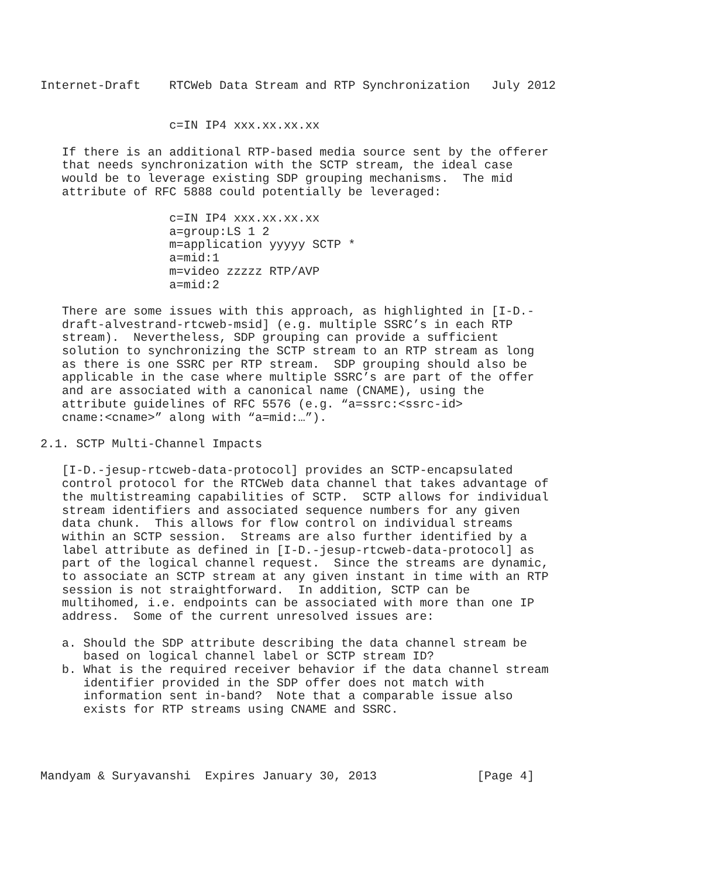Internet-Draft    RTCWeb Data Stream and RTP Synchronization   July 2012


                  c=IN IP4 xxx.xx.xx.xx

   If there is an additional RTP-based media source sent by the offerer
   that needs synchronization with the SCTP stream, the ideal case
   would be to leverage existing SDP grouping mechanisms.  The mid
   attribute of RFC 5888 could potentially be leveraged:

                  c=IN IP4 xxx.xx.xx.xx
                  a=group:LS 1 2
                  m=application yyyyy SCTP *
                  a=mid:1
                  m=video zzzzz RTP/AVP
                  a=mid:2

   There are some issues with this approach, as highlighted in [I-D.-
   draft-alvestrand-rtcweb-msid] (e.g. multiple SSRC’s in each RTP
   stream).  Nevertheless, SDP grouping can provide a sufficient
   solution to synchronizing the SCTP stream to an RTP stream as long
   as there is one SSRC per RTP stream.  SDP grouping should also be
   applicable in the case where multiple SSRC’s are part of the offer
   and are associated with a canonical name (CNAME), using the
   attribute guidelines of RFC 5576 (e.g. “a=ssrc:<ssrc-id>
   cname:<cname>” along with “a=mid:…”).

2.1. SCTP Multi-Channel Impacts

   [I-D.-jesup-rtcweb-data-protocol] provides an SCTP-encapsulated
   control protocol for the RTCWeb data channel that takes advantage of
   the multistreaming capabilities of SCTP.  SCTP allows for individual
   stream identifiers and associated sequence numbers for any given
   data chunk.  This allows for flow control on individual streams
   within an SCTP session.  Streams are also further identified by a
   label attribute as defined in [I-D.-jesup-rtcweb-data-protocol] as
   part of the logical channel request.  Since the streams are dynamic,
   to associate an SCTP stream at any given instant in time with an RTP
   session is not straightforward.  In addition, SCTP can be
   multihomed, i.e. endpoints can be associated with more than one IP
   address.  Some of the current unresolved issues are:

   a. Should the SDP attribute describing the data channel stream be
      based on logical channel label or SCTP stream ID?
   b. What is the required receiver behavior if the data channel stream
      identifier provided in the SDP offer does not match with
      information sent in-band?  Note that a comparable issue also
      exists for RTP streams using CNAME and SSRC.




Mandyam & Suryavanshi  Expires January 30, 2013              [Page 4]